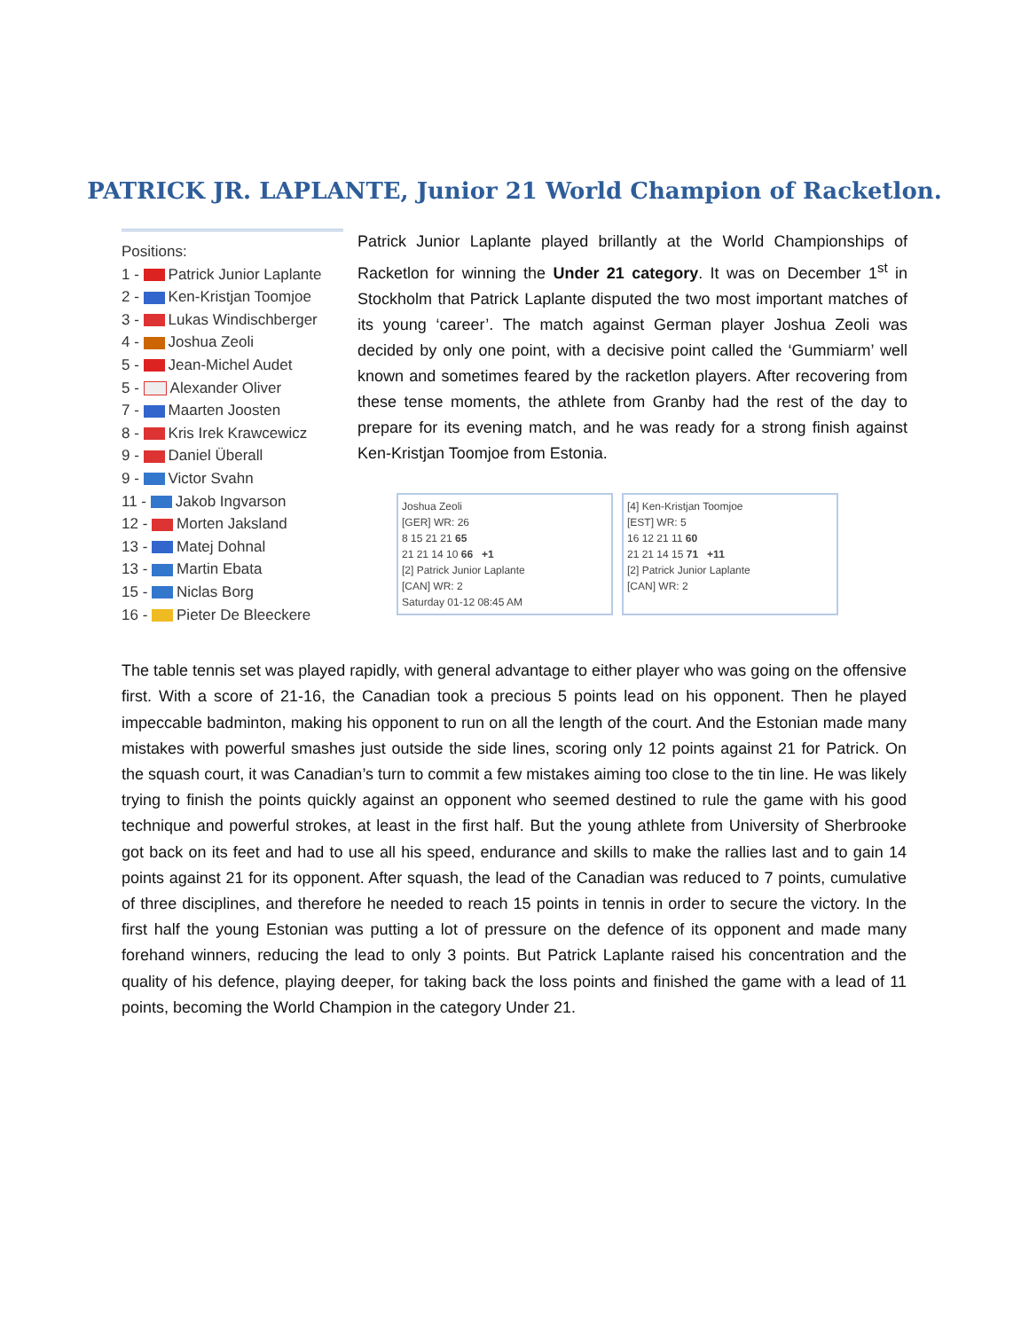PATRICK JR. LAPLANTE, Junior 21 World Champion of Racketlon.
Positions:
1 - Patrick Junior Laplante
2 - Ken-Kristjan Toomjoe
3 - Lukas Windischberger
4 - Joshua Zeoli
5 - Jean-Michel Audet
5 - Alexander Oliver
7 - Maarten Joosten
8 - Kris Irek Krawcewicz
9 - Daniel Überall
9 - Victor Svahn
11 - Jakob Ingvarson
12 - Morten Jaksland
13 - Matej Dohnal
13 - Martin Ebata
15 - Niclas Borg
16 - Pieter De Bleeckere
Patrick Junior Laplante played brillantly at the World Championships of Racketlon for winning the Under 21 category. It was on December 1<sup>st</sup> in Stockholm that Patrick Laplante disputed the two most important matches of its young ‘career’. The match against German player Joshua Zeoli was decided by only one point, with a decisive point called the ‘Gummiarm’ well known and sometimes feared by the racketlon players. After recovering from these tense moments, the athlete from Granby had the rest of the day to prepare for its evening match, and he was ready for a strong finish against Ken-Kristjan Toomjoe from Estonia.
Joshua Zeoli
[GER] WR: 26
8 15 21 21 65
21 21 14 10 66 +1
[2] Patrick Junior Laplante
[CAN] WR: 2
Saturday 01-12 08:45 AM
[4] Ken-Kristjan Toomjoe
[EST] WR: 5
16 12 21 11 60
21 21 14 15 71 +11
[2] Patrick Junior Laplante
[CAN] WR: 2
The table tennis set was played rapidly, with general advantage to either player who was going on the offensive first. With a score of 21-16, the Canadian took a precious 5 points lead on his opponent. Then he played impeccable badminton, making his opponent to run on all the length of the court. And the Estonian made many mistakes with powerful smashes just outside the side lines, scoring only 12 points against 21 for Patrick. On the squash court, it was Canadian’s turn to commit a few mistakes aiming too close to the tin line. He was likely trying to finish the points quickly against an opponent who seemed destined to rule the game with his good technique and powerful strokes, at least in the first half. But the young athlete from University of Sherbrooke got back on its feet and had to use all his speed, endurance and skills to make the rallies last and to gain 14 points against 21 for its opponent. After squash, the lead of the Canadian was reduced to 7 points, cumulative of three disciplines, and therefore he needed to reach 15 points in tennis in order to secure the victory. In the first half the young Estonian was putting a lot of pressure on the defence of its opponent and made many forehand winners, reducing the lead to only 3 points. But Patrick Laplante raised his concentration and the quality of his defence, playing deeper, for taking back the loss points and finished the game with a lead of 11 points, becoming the World Champion in the category Under 21.